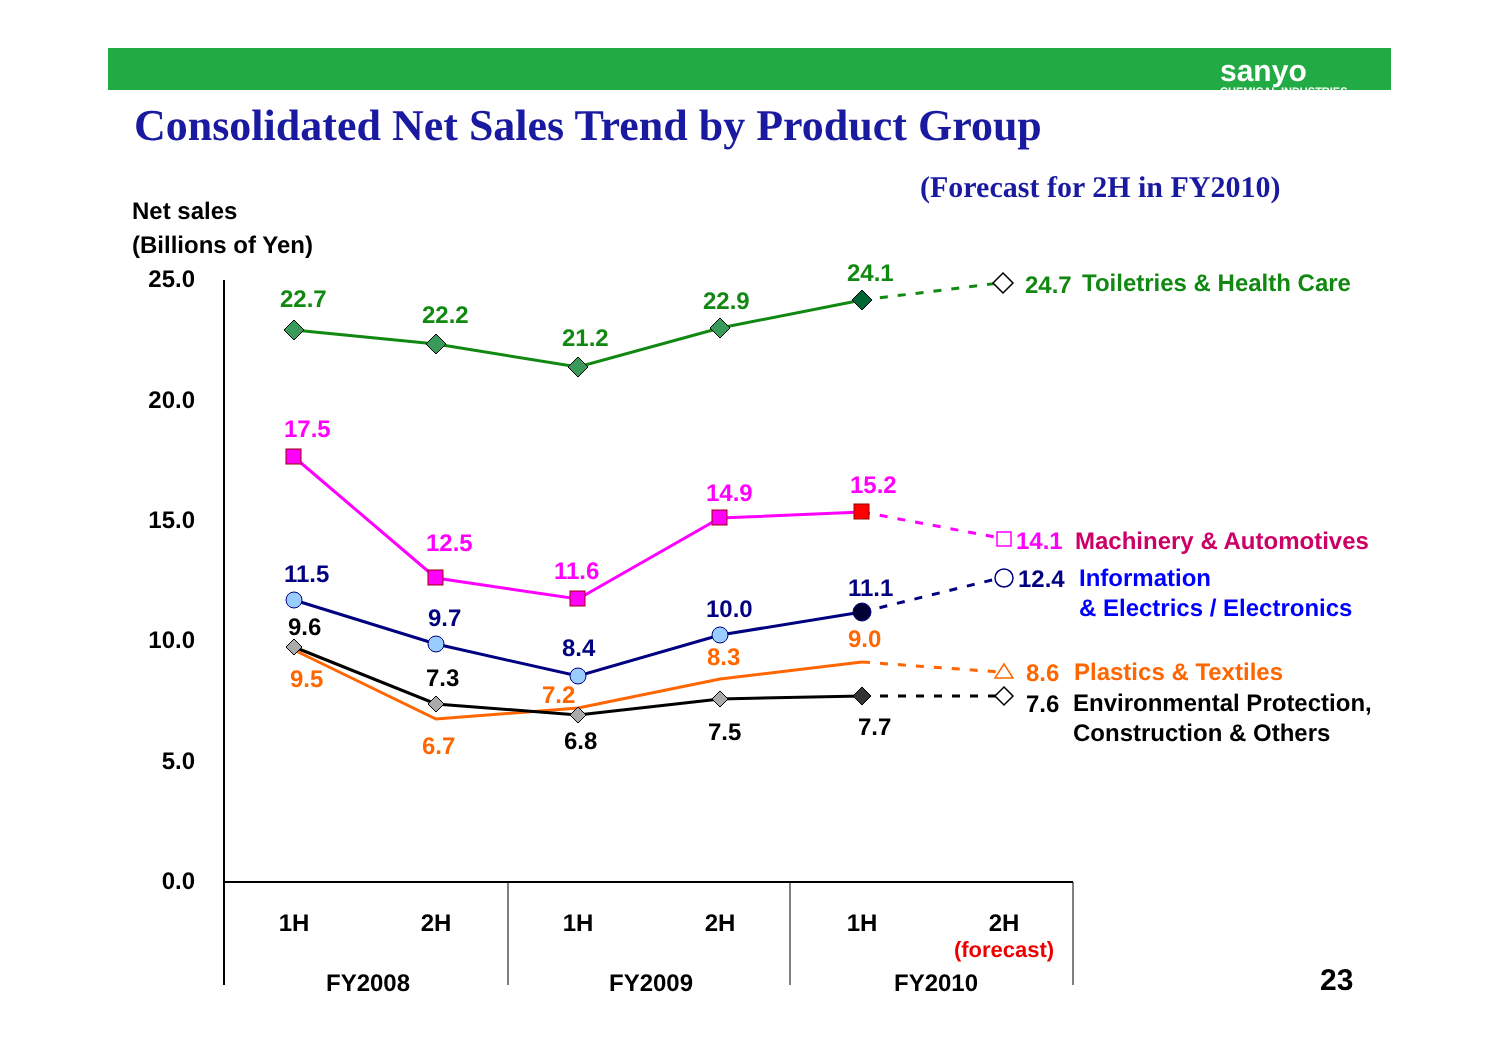sanyo
CHEMICAL INDUSTRIES
Consolidated Net Sales Trend by Product Group
(Forecast for 2H in FY2010)
Net sales
(Billions of Yen)
25.0
20.0
15.0
10.0
5.0
0.0
1H
2H
1H
2H
1H
2H
(forecast)
FY2008
FY2009
FY2010
23
22.7
22.2
21.2
22.9
24.1
24.7
Toiletries & Health Care
17.5
12.5
11.6
14.9
15.2
14.1
Machinery & Automotives
11.5
9.7
8.4
10.0
11.1
12.4
Information
& Electrics / Electronics
9.5
6.7
7.2
8.3
9.0
8.6
Plastics & Textiles
9.6
7.3
6.8
7.5
7.7
7.6
Environmental Protection,
Construction & Others